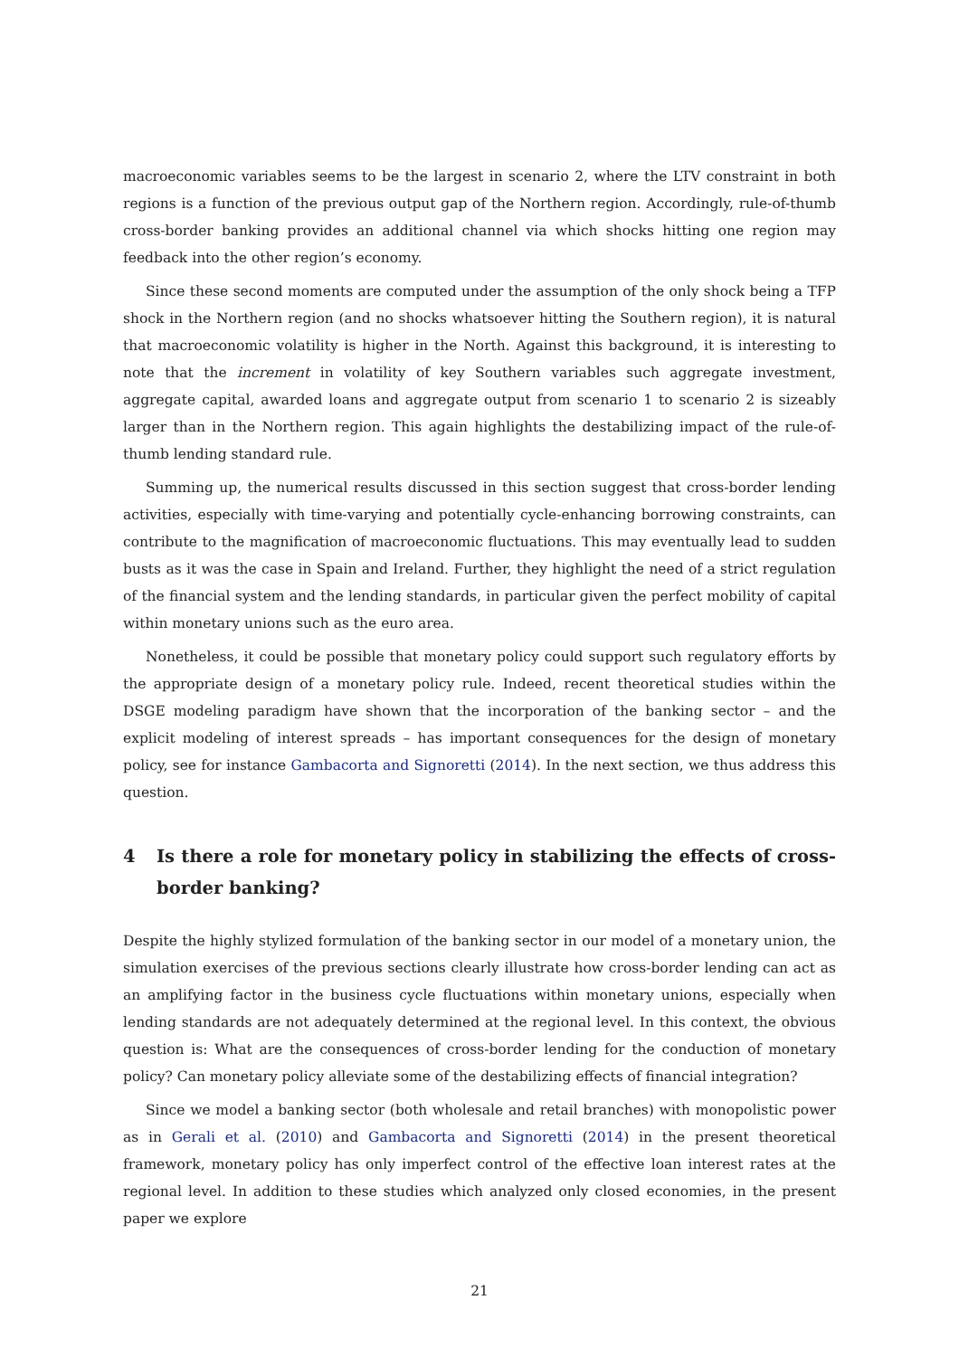macroeconomic variables seems to be the largest in scenario 2, where the LTV constraint in both regions is a function of the previous output gap of the Northern region. Accordingly, rule-of-thumb cross-border banking provides an additional channel via which shocks hitting one region may feedback into the other region’s economy.
Since these second moments are computed under the assumption of the only shock being a TFP shock in the Northern region (and no shocks whatsoever hitting the Southern region), it is natural that macroeconomic volatility is higher in the North. Against this background, it is interesting to note that the increment in volatility of key Southern variables such aggregate investment, aggregate capital, awarded loans and aggregate output from scenario 1 to scenario 2 is sizeably larger than in the Northern region. This again highlights the destabilizing impact of the rule-of-thumb lending standard rule.
Summing up, the numerical results discussed in this section suggest that cross-border lending activities, especially with time-varying and potentially cycle-enhancing borrowing constraints, can contribute to the magnification of macroeconomic fluctuations. This may eventually lead to sudden busts as it was the case in Spain and Ireland. Further, they highlight the need of a strict regulation of the financial system and the lending standards, in particular given the perfect mobility of capital within monetary unions such as the euro area.
Nonetheless, it could be possible that monetary policy could support such regulatory efforts by the appropriate design of a monetary policy rule. Indeed, recent theoretical studies within the DSGE modeling paradigm have shown that the incorporation of the banking sector – and the explicit modeling of interest spreads – has important consequences for the design of monetary policy, see for instance Gambacorta and Signoretti (2014). In the next section, we thus address this question.
4 Is there a role for monetary policy in stabilizing the effects of cross-border banking?
Despite the highly stylized formulation of the banking sector in our model of a monetary union, the simulation exercises of the previous sections clearly illustrate how cross-border lending can act as an amplifying factor in the business cycle fluctuations within monetary unions, especially when lending standards are not adequately determined at the regional level. In this context, the obvious question is: What are the consequences of cross-border lending for the conduction of monetary policy? Can monetary policy alleviate some of the destabilizing effects of financial integration?
Since we model a banking sector (both wholesale and retail branches) with monopolistic power as in Gerali et al. (2010) and Gambacorta and Signoretti (2014) in the present theoretical framework, monetary policy has only imperfect control of the effective loan interest rates at the regional level. In addition to these studies which analyzed only closed economies, in the present paper we explore
21